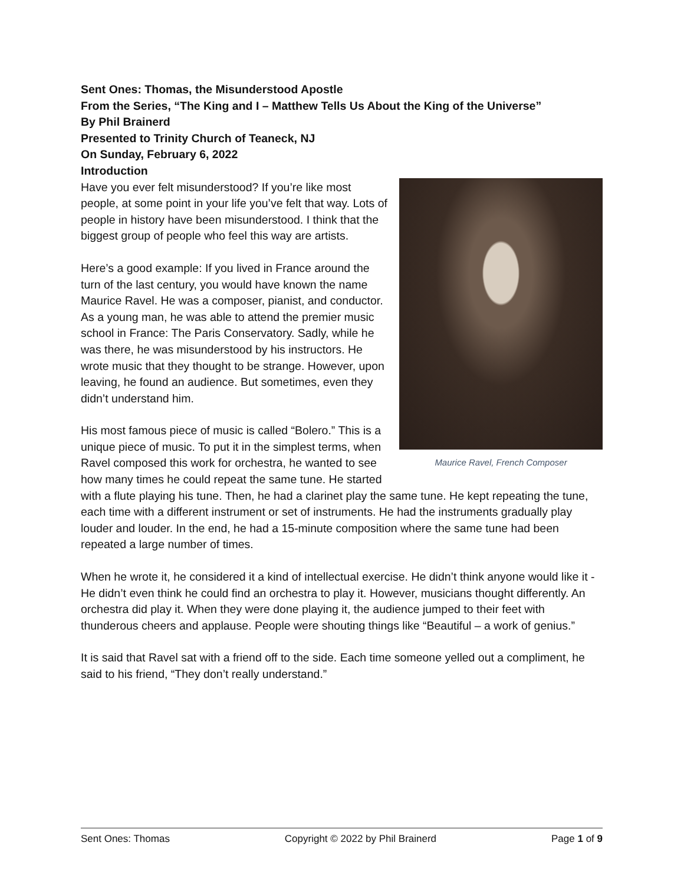Sent Ones: Thomas, the Misunderstood Apostle
From the Series, “The King and I – Matthew Tells Us About the King of the Universe”
By Phil Brainerd
Presented to Trinity Church of Teaneck, NJ
On Sunday, February 6, 2022
Introduction
Maurice Ravel, French Composer
Have you ever felt misunderstood? If you’re like most people, at some point in your life you’ve felt that way. Lots of people in history have been misunderstood. I think that the biggest group of people who feel this way are artists.
Here’s a good example: If you lived in France around the turn of the last century, you would have known the name Maurice Ravel. He was a composer, pianist, and conductor. As a young man, he was able to attend the premier music school in France: The Paris Conservatory. Sadly, while he was there, he was misunderstood by his instructors. He wrote music that they thought to be strange. However, upon leaving, he found an audience. But sometimes, even they didn’t understand him.
His most famous piece of music is called “Bolero.” This is a unique piece of music. To put it in the simplest terms, when Ravel composed this work for orchestra, he wanted to see how many times he could repeat the same tune. He started with a flute playing his tune. Then, he had a clarinet play the same tune. He kept repeating the tune, each time with a different instrument or set of instruments. He had the instruments gradually play louder and louder. In the end, he had a 15-minute composition where the same tune had been repeated a large number of times.
When he wrote it, he considered it a kind of intellectual exercise. He didn’t think anyone would like it - He didn’t even think he could find an orchestra to play it. However, musicians thought differently. An orchestra did play it. When they were done playing it, the audience jumped to their feet with thunderous cheers and applause. People were shouting things like “Beautiful – a work of genius.”
It is said that Ravel sat with a friend off to the side. Each time someone yelled out a compliment, he said to his friend, “They don’t really understand.”
Sent Ones: Thomas Copyright © 2022 by Phil Brainerd Page 1 of 9